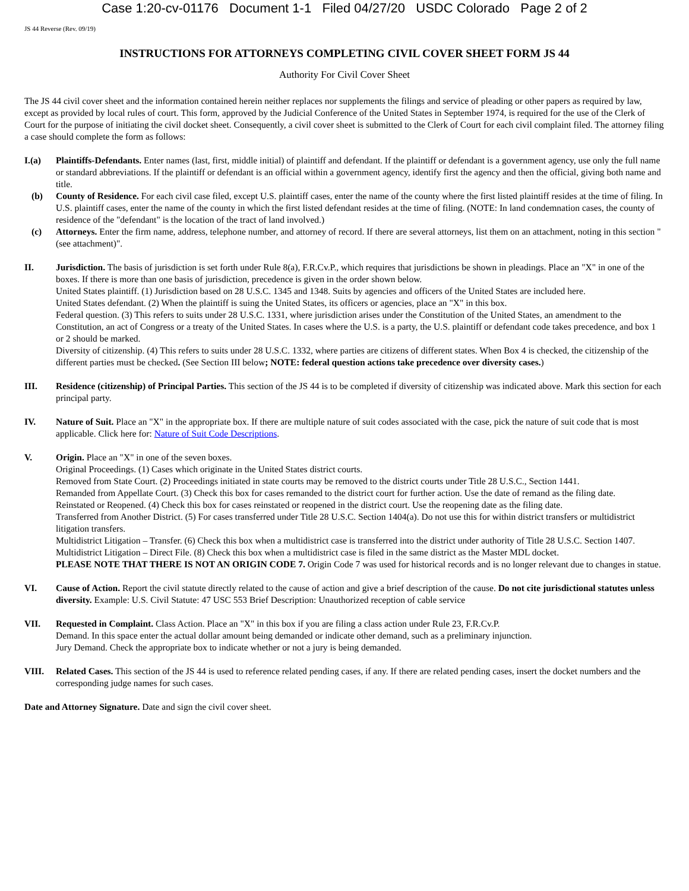Case 1:20-cv-01176 Document 1-1 Filed 04/27/20 USDC Colorado Page 2 of 2
JS 44 Reverse (Rev. 09/19)
INSTRUCTIONS FOR ATTORNEYS COMPLETING CIVIL COVER SHEET FORM JS 44
Authority For Civil Cover Sheet
The JS 44 civil cover sheet and the information contained herein neither replaces nor supplements the filings and service of pleading or other papers as required by law, except as provided by local rules of court. This form, approved by the Judicial Conference of the United States in September 1974, is required for the use of the Clerk of Court for the purpose of initiating the civil docket sheet. Consequently, a civil cover sheet is submitted to the Clerk of Court for each civil complaint filed. The attorney filing a case should complete the form as follows:
I.(a) Plaintiffs-Defendants. Enter names (last, first, middle initial) of plaintiff and defendant. If the plaintiff or defendant is a government agency, use only the full name or standard abbreviations. If the plaintiff or defendant is an official within a government agency, identify first the agency and then the official, giving both name and title.
(b) County of Residence. For each civil case filed, except U.S. plaintiff cases, enter the name of the county where the first listed plaintiff resides at the time of filing. In U.S. plaintiff cases, enter the name of the county in which the first listed defendant resides at the time of filing. (NOTE: In land condemnation cases, the county of residence of the "defendant" is the location of the tract of land involved.)
(c) Attorneys. Enter the firm name, address, telephone number, and attorney of record. If there are several attorneys, list them on an attachment, noting in this section "(see attachment)".
II. Jurisdiction. The basis of jurisdiction is set forth under Rule 8(a), F.R.Cv.P., which requires that jurisdictions be shown in pleadings. Place an "X" in one of the boxes. If there is more than one basis of jurisdiction, precedence is given in the order shown below.
United States plaintiff. (1) Jurisdiction based on 28 U.S.C. 1345 and 1348. Suits by agencies and officers of the United States are included here.
United States defendant. (2) When the plaintiff is suing the United States, its officers or agencies, place an "X" in this box.
Federal question. (3) This refers to suits under 28 U.S.C. 1331, where jurisdiction arises under the Constitution of the United States, an amendment to the Constitution, an act of Congress or a treaty of the United States. In cases where the U.S. is a party, the U.S. plaintiff or defendant code takes precedence, and box 1 or 2 should be marked.
Diversity of citizenship. (4) This refers to suits under 28 U.S.C. 1332, where parties are citizens of different states. When Box 4 is checked, the citizenship of the different parties must be checked. (See Section III below; NOTE: federal question actions take precedence over diversity cases.)
III. Residence (citizenship) of Principal Parties. This section of the JS 44 is to be completed if diversity of citizenship was indicated above. Mark this section for each principal party.
IV. Nature of Suit. Place an "X" in the appropriate box. If there are multiple nature of suit codes associated with the case, pick the nature of suit code that is most applicable. Click here for: Nature of Suit Code Descriptions.
V. Origin. Place an "X" in one of the seven boxes.
Original Proceedings. (1) Cases which originate in the United States district courts.
Removed from State Court. (2) Proceedings initiated in state courts may be removed to the district courts under Title 28 U.S.C., Section 1441.
Remanded from Appellate Court. (3) Check this box for cases remanded to the district court for further action. Use the date of remand as the filing date.
Reinstated or Reopened. (4) Check this box for cases reinstated or reopened in the district court. Use the reopening date as the filing date.
Transferred from Another District. (5) For cases transferred under Title 28 U.S.C. Section 1404(a). Do not use this for within district transfers or multidistrict litigation transfers.
Multidistrict Litigation – Transfer. (6) Check this box when a multidistrict case is transferred into the district under authority of Title 28 U.S.C. Section 1407.
Multidistrict Litigation – Direct File. (8) Check this box when a multidistrict case is filed in the same district as the Master MDL docket.
PLEASE NOTE THAT THERE IS NOT AN ORIGIN CODE 7. Origin Code 7 was used for historical records and is no longer relevant due to changes in statue.
VI. Cause of Action. Report the civil statute directly related to the cause of action and give a brief description of the cause. Do not cite jurisdictional statutes unless diversity. Example: U.S. Civil Statute: 47 USC 553 Brief Description: Unauthorized reception of cable service
VII. Requested in Complaint. Class Action. Place an "X" in this box if you are filing a class action under Rule 23, F.R.Cv.P.
Demand. In this space enter the actual dollar amount being demanded or indicate other demand, such as a preliminary injunction.
Jury Demand. Check the appropriate box to indicate whether or not a jury is being demanded.
VIII. Related Cases. This section of the JS 44 is used to reference related pending cases, if any. If there are related pending cases, insert the docket numbers and the corresponding judge names for such cases.
Date and Attorney Signature. Date and sign the civil cover sheet.